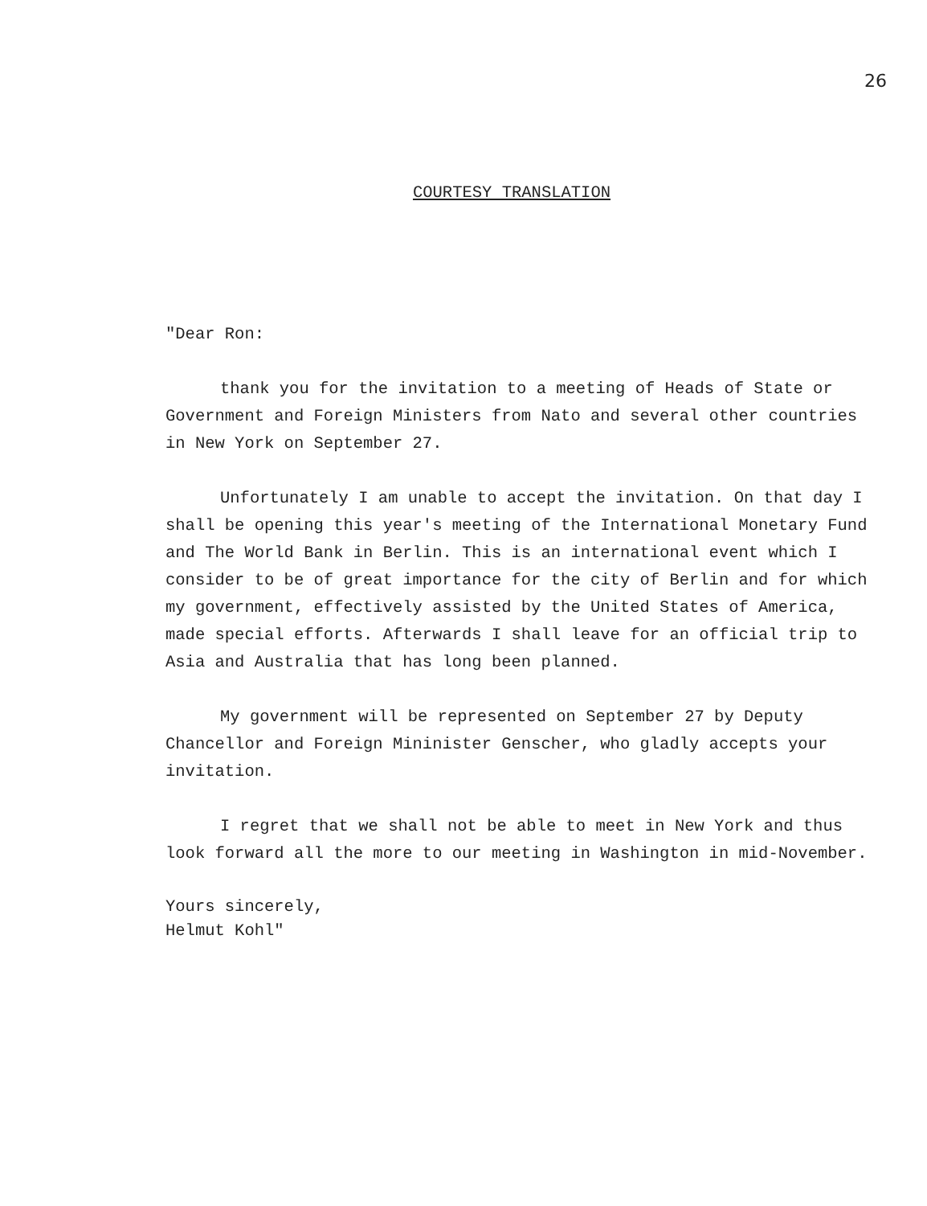26
COURTESY TRANSLATION
"Dear Ron:
thank you for the invitation to a meeting of Heads of State or Government and Foreign Ministers from Nato and several other countries in New York on September 27.
Unfortunately I am unable to accept the invitation. On that day I shall be opening this year's meeting of the International Monetary Fund and The World Bank in Berlin. This is an international event which I consider to be of great importance for the city of Berlin and for which my government, effectively assisted by the United States of America, made special efforts. Afterwards I shall leave for an official trip to Asia and Australia that has long been planned.
My government will be represented on September 27 by Deputy Chancellor and Foreign Mininister Genscher, who gladly accepts your invitation.
I regret that we shall not be able to meet in New York and thus look forward all the more to our meeting in Washington in mid-November.
Yours sincerely,
Helmut Kohl"